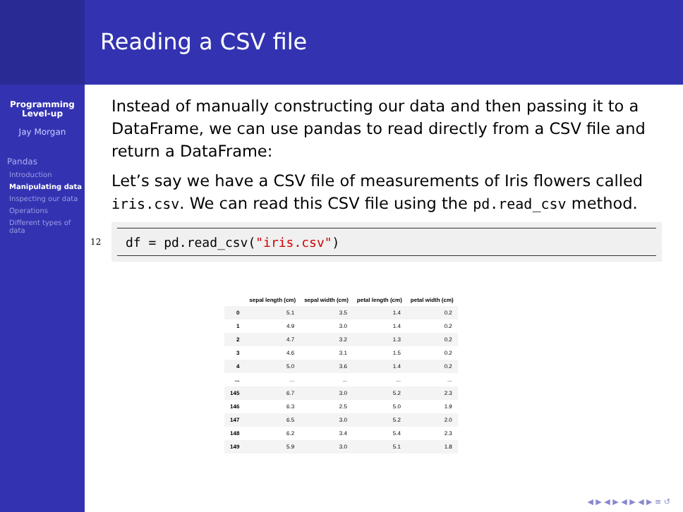Programming
Level-up
Jay Morgan
Pandas
Introduction
Manipulating data
Inspecting our data
Operations
Different types of data
Reading a CSV file
Instead of manually constructing our data and then passing it to a DataFrame, we can use pandas to read directly from a CSV file and return a DataFrame:
Let’s say we have a CSV file of measurements of Iris flowers called iris.csv. We can read this CSV file using the pd.read_csv method.
12
df = pd.read_csv("iris.csv")
| | sepal length (cm) | sepal width (cm) | petal length (cm) | petal width (cm) |
| --- | --- | --- | --- | --- |
| 0 | 5.1 | 3.5 | 1.4 | 0.2 |
| 1 | 4.9 | 3.0 | 1.4 | 0.2 |
| 2 | 4.7 | 3.2 | 1.3 | 0.2 |
| 3 | 4.6 | 3.1 | 1.5 | 0.2 |
| 4 | 5.0 | 3.6 | 1.4 | 0.2 |
| ... | ... | ... | ... | ... |
| 145 | 6.7 | 3.0 | 5.2 | 2.3 |
| 146 | 6.3 | 2.5 | 5.0 | 1.9 |
| 147 | 6.5 | 3.0 | 5.2 | 2.0 |
| 148 | 6.2 | 3.4 | 5.4 | 2.3 |
| 149 | 5.9 | 3.0 | 5.1 | 1.8 |
◀ ▶ ◀ ▶ ◀ ▶ ◀ ▶ ≡ ↺